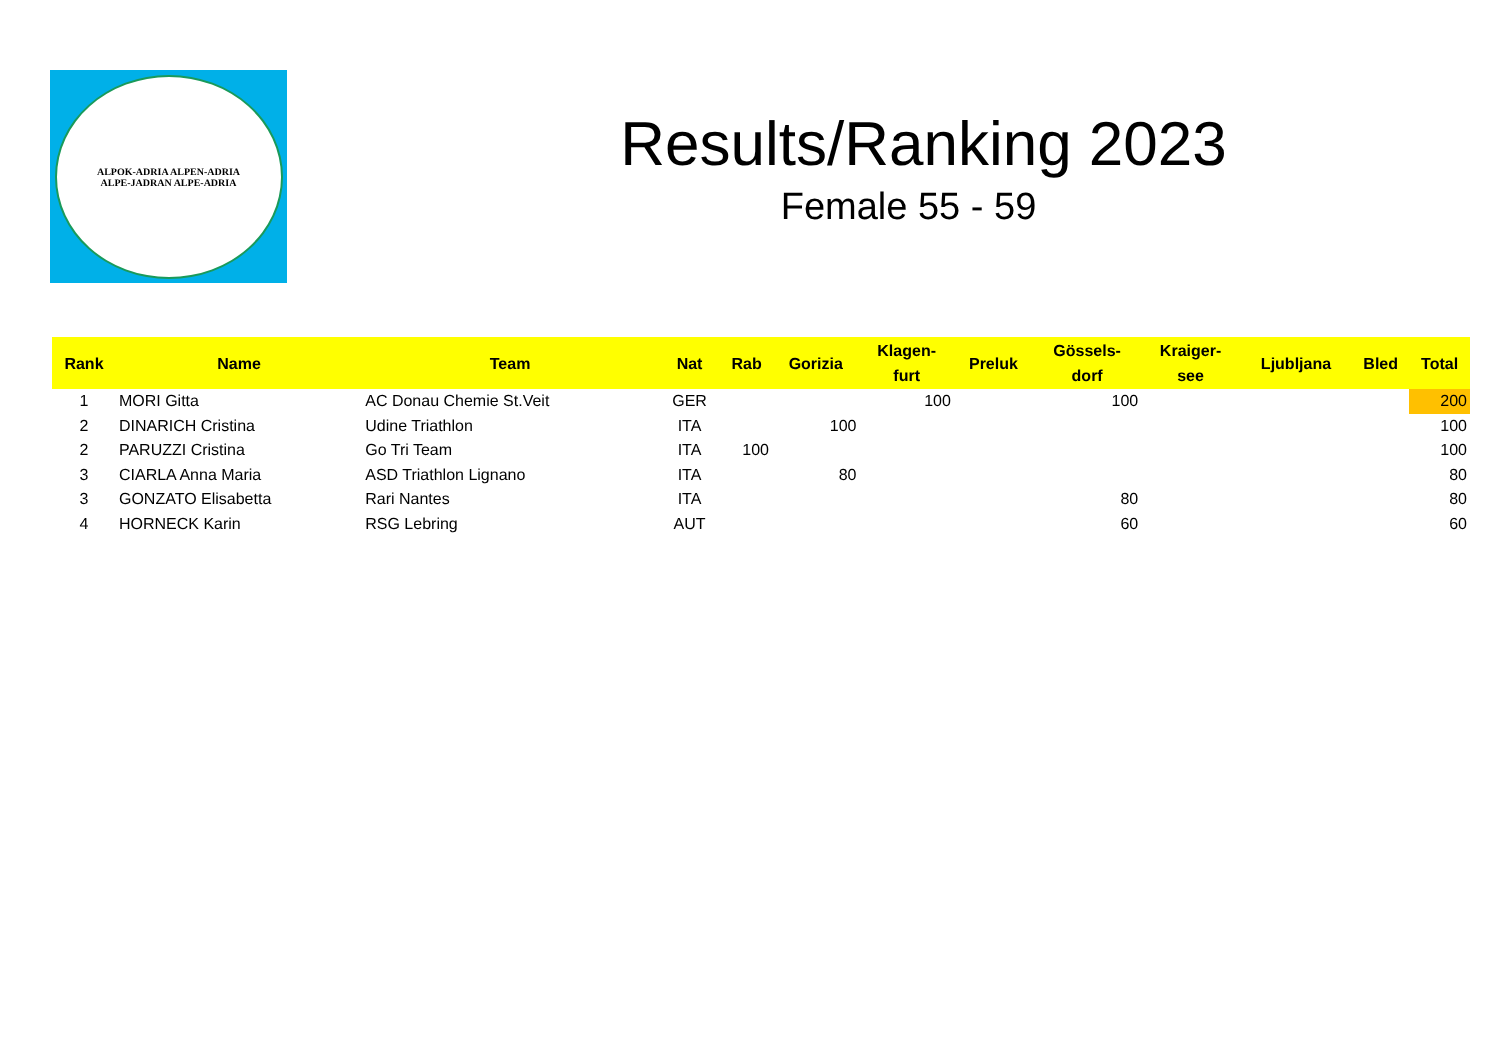ALPOK-ADRIA ALPEN-ADRIA
ALPE-JADRAN ALPE-ADRIA
Results/Ranking 2023
Female 55 - 59
| Rank | Name | Team | Nat | Rab | Gorizia | Klagen- furt | Preluk | Gössels- dorf | Kraiger- see | Ljubljana | Bled | Total |
| --- | --- | --- | --- | --- | --- | --- | --- | --- | --- | --- | --- | --- |
| 1 | MORI Gitta | AC Donau Chemie St.Veit | GER | | | 100 | | 100 | | | | 200 |
| 2 | DINARICH Cristina | Udine Triathlon | ITA | | 100 | | | | | | | 100 |
| 2 | PARUZZI Cristina | Go Tri Team | ITA | 100 | | | | | | | | 100 |
| 3 | CIARLA Anna Maria | ASD Triathlon Lignano | ITA | | 80 | | | | | | | 80 |
| 3 | GONZATO Elisabetta | Rari Nantes | ITA | | | | | 80 | | | | 80 |
| 4 | HORNECK Karin | RSG Lebring | AUT | | | | | 60 | | | | 60 |